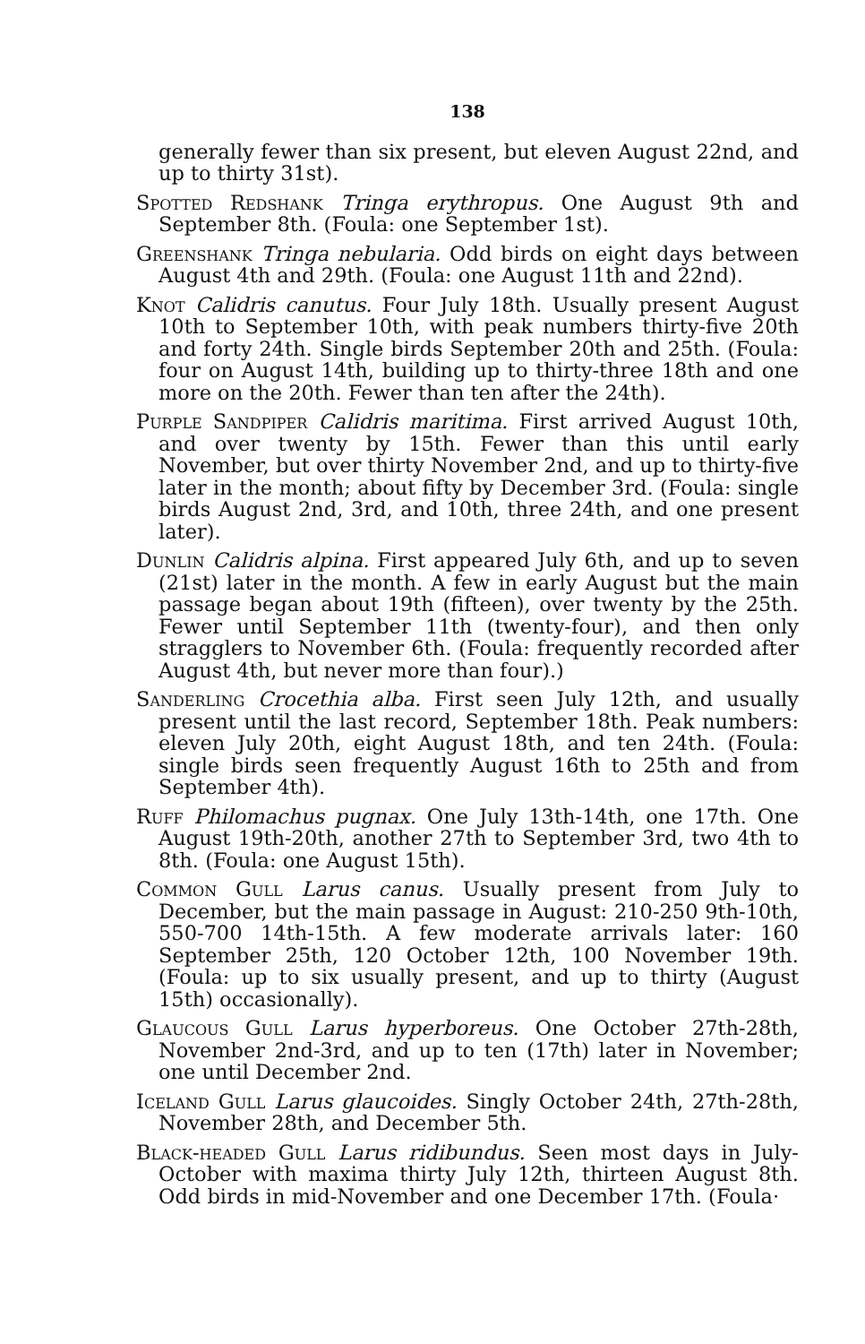138
generally fewer than six present, but eleven August 22nd, and up to thirty 31st).
Spotted Redshank Tringa erythropus. One August 9th and September 8th. (Foula: one September 1st).
Greenshank Tringa nebularia. Odd birds on eight days between August 4th and 29th. (Foula: one August 11th and 22nd).
Knot Calidris canutus. Four July 18th. Usually present August 10th to September 10th, with peak numbers thirty-five 20th and forty 24th. Single birds September 20th and 25th. (Foula: four on August 14th, building up to thirty-three 18th and one more on the 20th. Fewer than ten after the 24th).
Purple Sandpiper Calidris maritima. First arrived August 10th, and over twenty by 15th. Fewer than this until early November, but over thirty November 2nd, and up to thirty-five later in the month; about fifty by December 3rd. (Foula: single birds August 2nd, 3rd, and 10th, three 24th, and one present later).
Dunlin Calidris alpina. First appeared July 6th, and up to seven (21st) later in the month. A few in early August but the main passage began about 19th (fifteen), over twenty by the 25th. Fewer until September 11th (twenty-four), and then only stragglers to November 6th. (Foula: frequently recorded after August 4th, but never more than four).)
Sanderling Crocethia alba. First seen July 12th, and usually present until the last record, September 18th. Peak numbers: eleven July 20th, eight August 18th, and ten 24th. (Foula: single birds seen frequently August 16th to 25th and from September 4th).
Ruff Philomachus pugnax. One July 13th-14th, one 17th. One August 19th-20th, another 27th to September 3rd, two 4th to 8th. (Foula: one August 15th).
Common Gull Larus canus. Usually present from July to December, but the main passage in August: 210-250 9th-10th, 550-700 14th-15th. A few moderate arrivals later: 160 September 25th, 120 October 12th, 100 November 19th. (Foula: up to six usually present, and up to thirty (August 15th) occasionally).
Glaucous Gull Larus hyperboreus. One October 27th-28th, November 2nd-3rd, and up to ten (17th) later in November; one until December 2nd.
Iceland Gull Larus glaucoides. Singly October 24th, 27th-28th, November 28th, and December 5th.
Black-headed Gull Larus ridibundus. Seen most days in July-October with maxima thirty July 12th, thirteen August 8th. Odd birds in mid-November and one December 17th. (Foula·